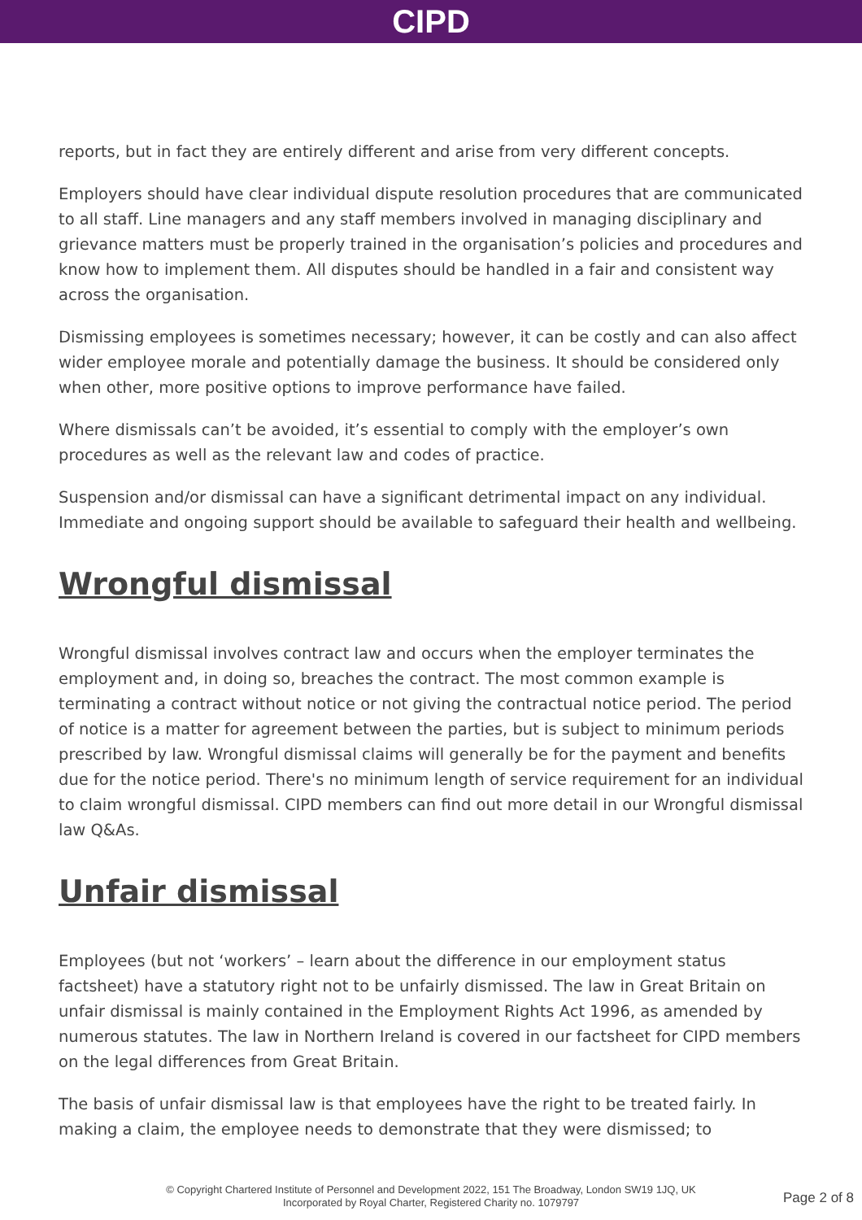CIPD
reports, but in fact they are entirely different and arise from very different concepts.
Employers should have clear individual dispute resolution procedures that are communicated to all staff. Line managers and any staff members involved in managing disciplinary and grievance matters must be properly trained in the organisation’s policies and procedures and know how to implement them. All disputes should be handled in a fair and consistent way across the organisation.
Dismissing employees is sometimes necessary; however, it can be costly and can also affect wider employee morale and potentially damage the business. It should be considered only when other, more positive options to improve performance have failed.
Where dismissals can’t be avoided, it’s essential to comply with the employer’s own procedures as well as the relevant law and codes of practice.
Suspension and/or dismissal can have a significant detrimental impact on any individual. Immediate and ongoing support should be available to safeguard their health and wellbeing.
Wrongful dismissal
Wrongful dismissal involves contract law and occurs when the employer terminates the employment and, in doing so, breaches the contract. The most common example is terminating a contract without notice or not giving the contractual notice period. The period of notice is a matter for agreement between the parties, but is subject to minimum periods prescribed by law. Wrongful dismissal claims will generally be for the payment and benefits due for the notice period. There's no minimum length of service requirement for an individual to claim wrongful dismissal. CIPD members can find out more detail in our Wrongful dismissal law Q&As.
Unfair dismissal
Employees (but not ‘workers’ – learn about the difference in our employment status factsheet) have a statutory right not to be unfairly dismissed. The law in Great Britain on unfair dismissal is mainly contained in the Employment Rights Act 1996, as amended by numerous statutes. The law in Northern Ireland is covered in our factsheet for CIPD members on the legal differences from Great Britain.
The basis of unfair dismissal law is that employees have the right to be treated fairly. In making a claim, the employee needs to demonstrate that they were dismissed; to
© Copyright Chartered Institute of Personnel and Development 2022, 151 The Broadway, London SW19 1JQ, UK
Incorporated by Royal Charter, Registered Charity no. 1079797
Page 2 of 8